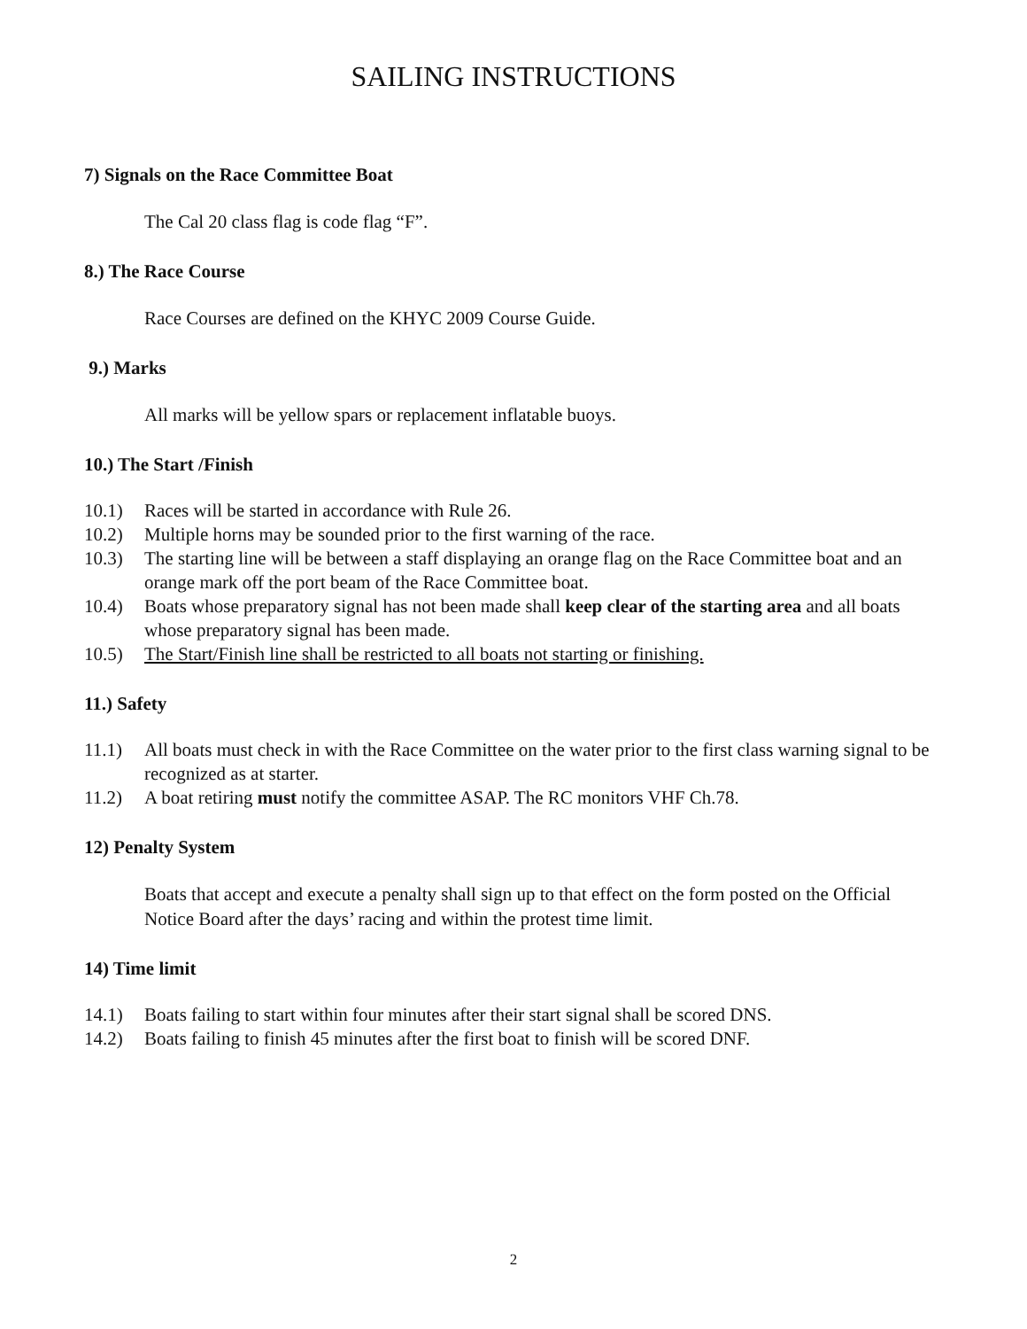SAILING INSTRUCTIONS
7) Signals on the Race Committee Boat
The Cal 20 class flag is code flag “F”.
8.) The Race Course
Race Courses are defined on the KHYC 2009 Course Guide.
9.) Marks
All marks will be yellow spars or replacement inflatable buoys.
10.) The Start /Finish
10.1) Races will be started in accordance with Rule 26.
10.2) Multiple horns may be sounded prior to the first warning of the race.
10.3) The starting line will be between a staff displaying an orange flag on the Race Committee boat and an orange mark off the port beam of the Race Committee boat.
10.4) Boats whose preparatory signal has not been made shall keep clear of the starting area and all boats whose preparatory signal has been made.
10.5) The Start/Finish line shall be restricted to all boats not starting or finishing.
11.) Safety
11.1) All boats must check in with the Race Committee on the water prior to the first class warning signal to be recognized as at starter.
11.2) A boat retiring must notify the committee ASAP. The RC monitors VHF Ch.78.
12) Penalty System
Boats that accept and execute a penalty shall sign up to that effect on the form posted on the Official Notice Board after the days’ racing and within the protest time limit.
14) Time limit
14.1) Boats failing to start within four minutes after their start signal shall be scored DNS.
14.2) Boats failing to finish 45 minutes after the first boat to finish will be scored DNF.
2